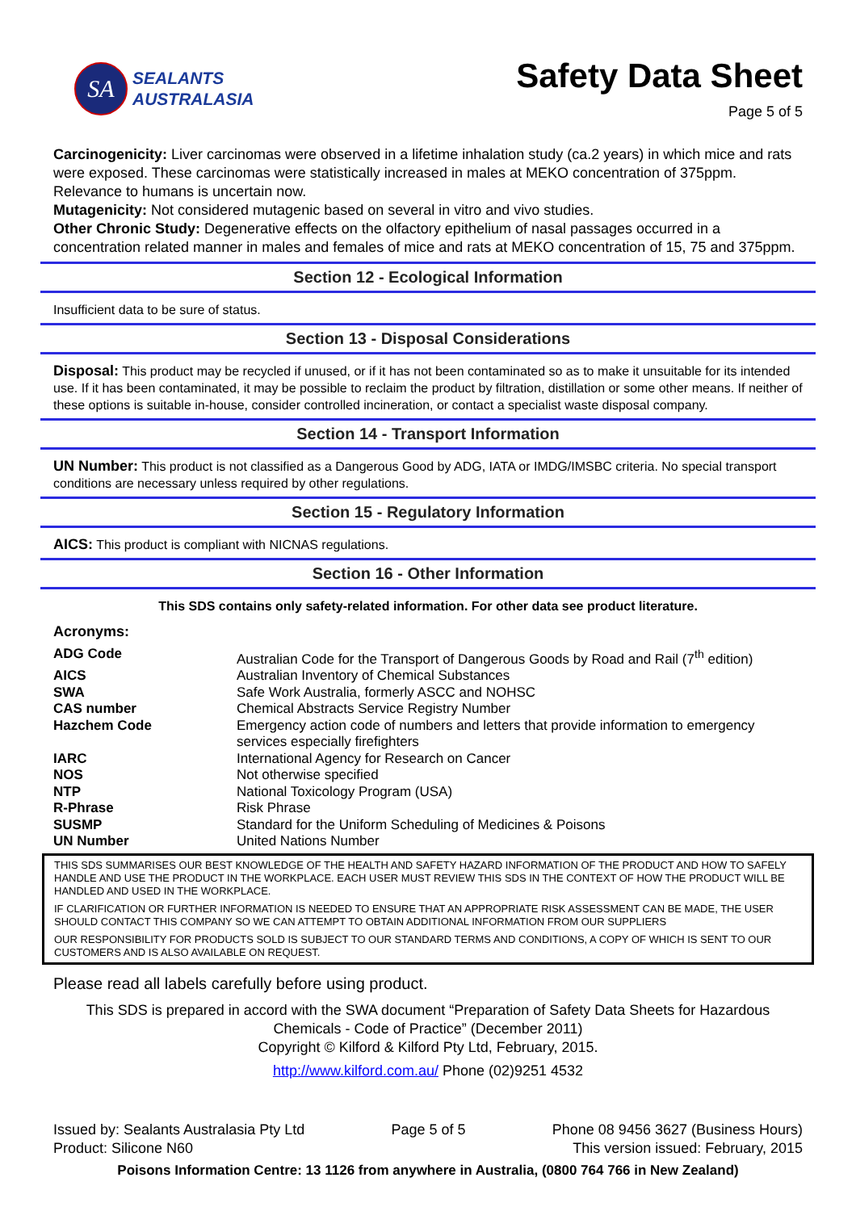SA
SEALANTS
AUSTRALASIA
Safety Data Sheet
Page 5 of 5
Carcinogenicity: Liver carcinomas were observed in a lifetime inhalation study (ca.2 years) in which mice and rats were exposed. These carcinomas were statistically increased in males at MEKO concentration of 375ppm. Relevance to humans is uncertain now.
Mutagenicity: Not considered mutagenic based on several in vitro and vivo studies.
Other Chronic Study: Degenerative effects on the olfactory epithelium of nasal passages occurred in a concentration related manner in males and females of mice and rats at MEKO concentration of 15, 75 and 375ppm.
Section 12 - Ecological Information
Insufficient data to be sure of status.
Section 13 - Disposal Considerations
Disposal: This product may be recycled if unused, or if it has not been contaminated so as to make it unsuitable for its intended use. If it has been contaminated, it may be possible to reclaim the product by filtration, distillation or some other means. If neither of these options is suitable in-house, consider controlled incineration, or contact a specialist waste disposal company.
Section 14 - Transport Information
UN Number: This product is not classified as a Dangerous Good by ADG, IATA or IMDG/IMSBC criteria. No special transport conditions are necessary unless required by other regulations.
Section 15 - Regulatory Information
AICS: This product is compliant with NICNAS regulations.
Section 16 - Other Information
This SDS contains only safety-related information. For other data see product literature.
Acronyms:
| ADG Code | Australian Code for the Transport of Dangerous Goods by Road and Rail (7<sup>th</sup> edition) |
| AICS | Australian Inventory of Chemical Substances |
| SWA | Safe Work Australia, formerly ASCC and NOHSC |
| CAS number | Chemical Abstracts Service Registry Number |
| Hazchem Code | Emergency action code of numbers and letters that provide information to emergency services especially firefighters |
| IARC | International Agency for Research on Cancer |
| NOS | Not otherwise specified |
| NTP | National Toxicology Program (USA) |
| R-Phrase | Risk Phrase |
| SUSMP | Standard for the Uniform Scheduling of Medicines & Poisons |
| UN Number | United Nations Number |
THIS SDS SUMMARISES OUR BEST KNOWLEDGE OF THE HEALTH AND SAFETY HAZARD INFORMATION OF THE PRODUCT AND HOW TO SAFELY HANDLE AND USE THE PRODUCT IN THE WORKPLACE. EACH USER MUST REVIEW THIS SDS IN THE CONTEXT OF HOW THE PRODUCT WILL BE HANDLED AND USED IN THE WORKPLACE.
IF CLARIFICATION OR FURTHER INFORMATION IS NEEDED TO ENSURE THAT AN APPROPRIATE RISK ASSESSMENT CAN BE MADE, THE USER SHOULD CONTACT THIS COMPANY SO WE CAN ATTEMPT TO OBTAIN ADDITIONAL INFORMATION FROM OUR SUPPLIERS
OUR RESPONSIBILITY FOR PRODUCTS SOLD IS SUBJECT TO OUR STANDARD TERMS AND CONDITIONS, A COPY OF WHICH IS SENT TO OUR CUSTOMERS AND IS ALSO AVAILABLE ON REQUEST.
Please read all labels carefully before using product.
This SDS is prepared in accord with the SWA document “Preparation of Safety Data Sheets for Hazardous Chemicals - Code of Practice” (December 2011)
Copyright © Kilford & Kilford Pty Ltd, February, 2015.
http://www.kilford.com.au/ Phone (02)9251 4532
Issued by: Sealants Australasia Pty Ltd
Product: Silicone N60
Page 5 of 5 Phone 08 9456 3627 (Business Hours)
This version issued: February, 2015
Poisons Information Centre: 13 1126 from anywhere in Australia, (0800 764 766 in New Zealand)